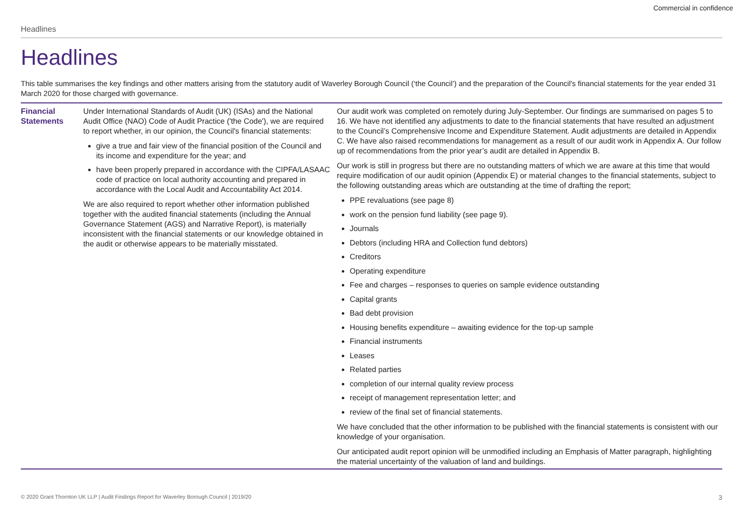Commercial in confidence
Headlines
Headlines
This table summarises the key findings and other matters arising from the statutory audit of Waverley Borough Council (‘the Council’) and the preparation of the Council's financial statements for the year ended 31 March 2020 for those charged with governance.
| Financial Statements | Under International Standards of Audit (UK) (ISAs) and the National Audit Office (NAO) Code of Audit Practice ('the Code'), we are required to report whether, in our opinion, the Council's financial statements: give a true and fair view of the financial position of the Council and its income and expenditure for the year; and have been properly prepared in accordance with the CIPFA/LASAAC code of practice on local authority accounting and prepared in accordance with the Local Audit and Accountability Act 2014. We are also required to report whether other information published together with the audited financial statements (including the Annual Governance Statement (AGS) and Narrative Report), is materially inconsistent with the financial statements or our knowledge obtained in the audit or otherwise appears to be materially misstated. | Our audit work was completed on remotely during July-September. Our findings are summarised on pages 5 to 16. We have not identified any adjustments to date to the financial statements that have resulted an adjustment to the Council’s Comprehensive Income and Expenditure Statement. Audit adjustments are detailed in Appendix C. We have also raised recommendations for management as a result of our audit work in Appendix A. Our follow up of recommendations from the prior year’s audit are detailed in Appendix B. Our work is still in progress but there are no outstanding matters of which we are aware at this time that would require modification of our audit opinion (Appendix E) or material changes to the financial statements, subject to the following outstanding areas which are outstanding at the time of drafting the report; PPE revaluations (see page 8) work on the pension fund liability (see page 9). Journals Debtors (including HRA and Collection fund debtors) Creditors Operating expenditure Fee and charges – responses to queries on sample evidence outstanding Capital grants Bad debt provision Housing benefits expenditure – awaiting evidence for the top-up sample Financial instruments Leases Related parties completion of our internal quality review process receipt of management representation letter; and review of the final set of financial statements. We have concluded that the other information to be published with the financial statements is consistent with our knowledge of your organisation. Our anticipated audit report opinion will be unmodified including an Emphasis of Matter paragraph, highlighting the material uncertainty of the valuation of land and buildings. |
© 2020 Grant Thornton UK LLP | Audit Findings Report for Waverley Borough Council | 2019/20 3